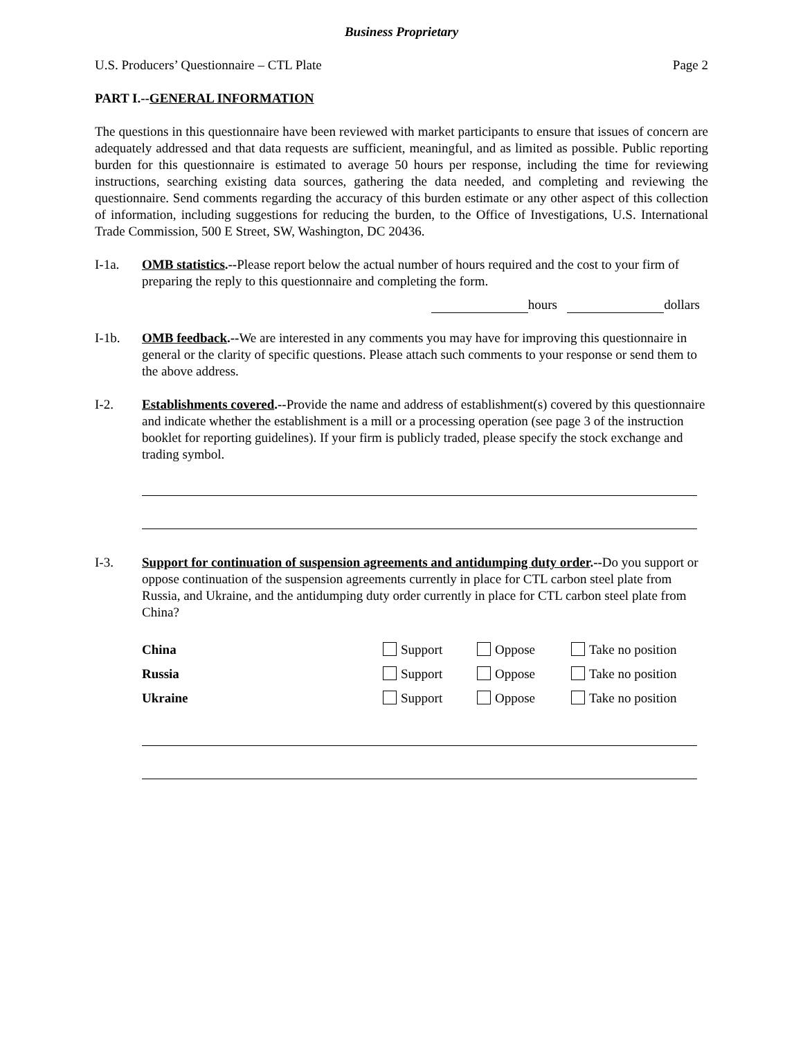Business Proprietary
U.S. Producers’ Questionnaire – CTL Plate Page 2
PART I.--GENERAL INFORMATION
The questions in this questionnaire have been reviewed with market participants to ensure that issues of concern are adequately addressed and that data requests are sufficient, meaningful, and as limited as possible. Public reporting burden for this questionnaire is estimated to average 50 hours per response, including the time for reviewing instructions, searching existing data sources, gathering the data needed, and completing and reviewing the questionnaire. Send comments regarding the accuracy of this burden estimate or any other aspect of this collection of information, including suggestions for reducing the burden, to the Office of Investigations, U.S. International Trade Commission, 500 E Street, SW, Washington, DC 20436.
I-1a. OMB statistics.--Please report below the actual number of hours required and the cost to your firm of preparing the reply to this questionnaire and completing the form.
hours dollars
I-1b. OMB feedback.--We are interested in any comments you may have for improving this questionnaire in general or the clarity of specific questions. Please attach such comments to your response or send them to the above address.
I-2. Establishments covered.--Provide the name and address of establishment(s) covered by this questionnaire and indicate whether the establishment is a mill or a processing operation (see page 3 of the instruction booklet for reporting guidelines). If your firm is publicly traded, please specify the stock exchange and trading symbol.
I-3. Support for continuation of suspension agreements and antidumping duty order.--Do you support or oppose continuation of the suspension agreements currently in place for CTL carbon steel plate from Russia, and Ukraine, and the antidumping duty order currently in place for CTL carbon steel plate from China?
| China | Support | Oppose | Take no position |
| Russia | Support | Oppose | Take no position |
| Ukraine | Support | Oppose | Take no position |